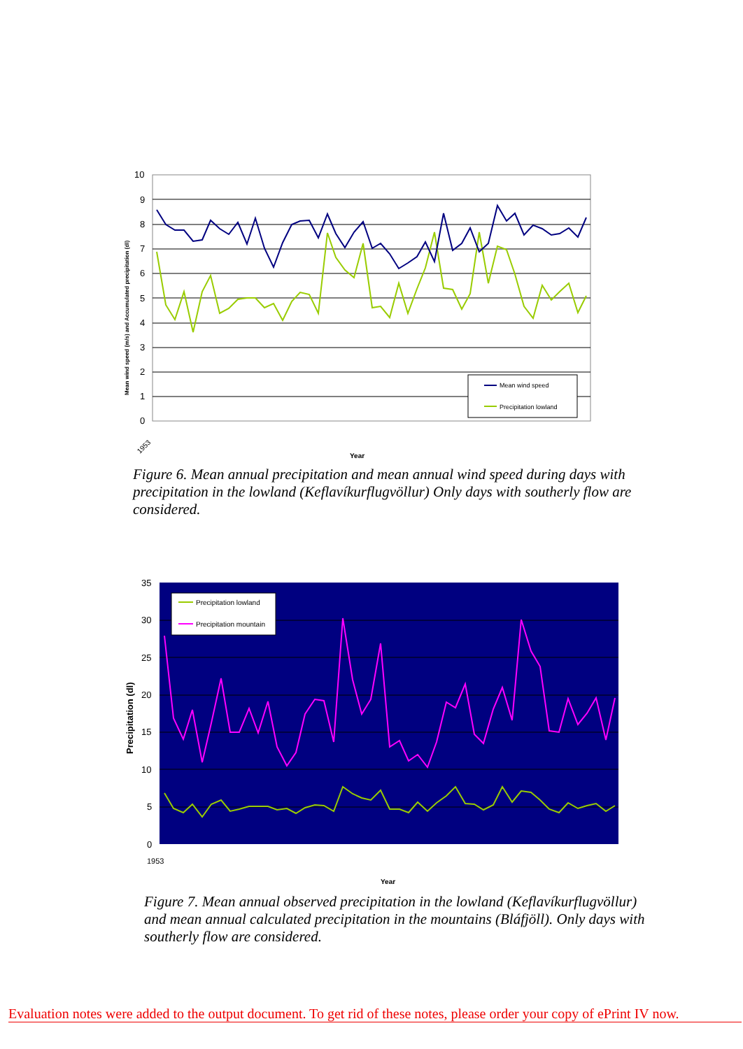10
9
8
7
6
5
4
3
2
1
0
Mean wind speed (m/s) and Accumulated precipitation (dl)
1953
Year
Mean wind speed
Precipitation lowland
Figure 6. Mean annual precipitation and mean annual wind speed during days with precipitation in the lowland (Keflavíkurflugvöllur) Only days with southerly flow are considered.
35
30
25
20
15
10
5
0
Precipitation (dl)
1953
Year
Precipitation lowland
Precipitation mountain
Figure 7. Mean annual observed precipitation in the lowland (Keflavíkurflugvöllur) and mean annual calculated precipitation in the mountains (Bláfjöll). Only days with southerly flow are considered.
Evaluation notes were added to the output document. To get rid of these notes, please order your copy of ePrint IV now.